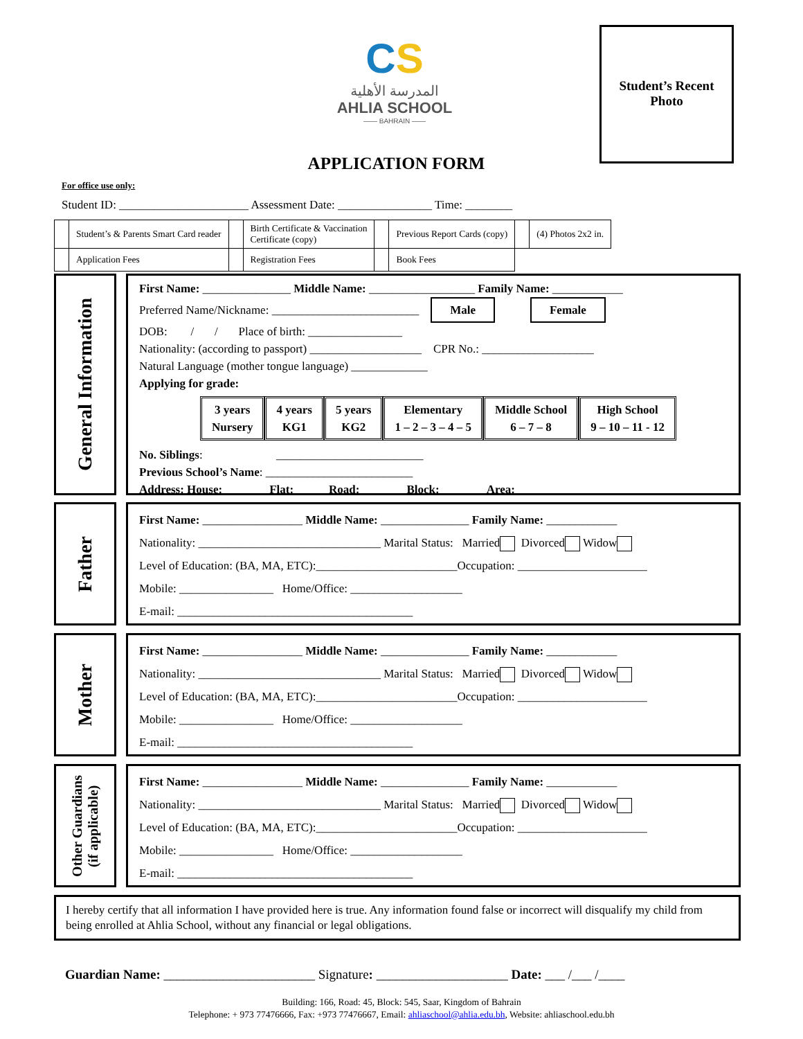CS
المدرسة الأهلية
AHLIA SCHOOL
—— BAHRAIN ——
Student’s Recent
Photo
APPLICATION FORM
For office use only:
Student ID: ______________________ Assessment Date: ________________ Time: ________
| | Student’s & Parents Smart Card reader | | Birth Certificate & Vaccination Certificate (copy) | | Previous Report Cards (copy) | | (4) Photos 2x2 in. |
| | Application Fees | | Registration Fees | | Book Fees | | |
General Information
First Name: _______________ Middle Name: __________________ Family Name: ____________
Preferred Name/Nickname: _________________________ Male Female
DOB: / / Place of birth: ________________
Nationality: (according to passport) ___________________ CPR No.: ___________________
Natural Language (mother tongue language) _____________
Applying for grade:
3 years
Nursery
4 years
KG1
5 years
KG2
Elementary
1 – 2 – 3 – 4 – 5
Middle School
6 – 7 – 8
High School
9 – 10 – 11 - 12
No. Siblings: _________________________
Previous School’s Name: _________________________
Address: House: _______ Flat: _____ Road: _______ Block: _______ Area: ______________
Father
First Name: _________________ Middle Name: _______________ Family Name: ____________
Nationality: _______________________________ Marital Status: Married Divorced Widow
Level of Education: (BA, MA, ETC):________________________Occupation: ______________________
Mobile: ________________ Home/Office: ___________________
E-mail: ________________________________________
Mother
First Name: _________________ Middle Name: _______________ Family Name: ____________
Nationality: _______________________________ Marital Status: Married Divorced Widow
Level of Education: (BA, MA, ETC):________________________Occupation: ______________________
Mobile: ________________ Home/Office: ___________________
E-mail: ________________________________________
Other Guardians
(if applicable)
First Name: _________________ Middle Name: _______________ Family Name: ____________
Nationality: _______________________________ Marital Status: Married Divorced Widow
Level of Education: (BA, MA, ETC):________________________Occupation: ______________________
Mobile: ________________ Home/Office: ___________________
E-mail: ________________________________________
I hereby certify that all information I have provided here is true. Any information found false or incorrect will disqualify my child from being enrolled at Ahlia School, without any financial or legal obligations.
Guardian Name: _______________________ Signature: ____________________ Date: ___ /___ /____
Building: 166, Road: 45, Block: 545, Saar, Kingdom of Bahrain
Telephone: + 973 77476666, Fax: +973 77476667, Email: ahliaschool@ahlia.edu.bh, Website: ahliaschool.edu.bh